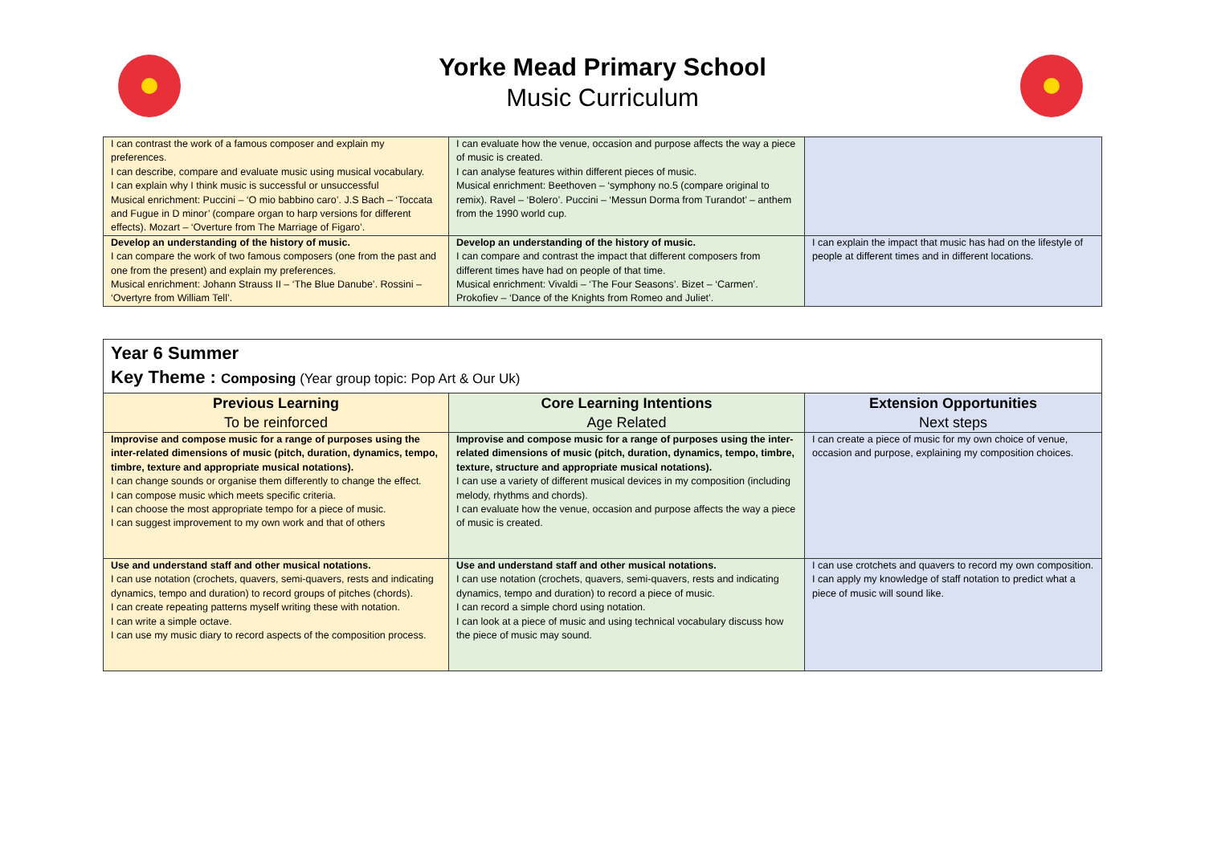Yorke Mead Primary School
Music Curriculum
| I can contrast the work of a famous composer and explain my preferences. I can describe, compare and evaluate music using musical vocabulary. I can explain why I think music is successful or unsuccessful Musical enrichment: Puccini – ‘O mio babbino caro’. J.S Bach – ‘Toccata and Fugue in D minor’ (compare organ to harp versions for different effects). Mozart – ‘Overture from The Marriage of Figaro’. | I can evaluate how the venue, occasion and purpose affects the way a piece of music is created. I can analyse features within different pieces of music. Musical enrichment: Beethoven – ‘symphony no.5 (compare original to remix). Ravel – ‘Bolero’. Puccini – ‘Messun Dorma from Turandot’ – anthem from the 1990 world cup. | |
| Develop an understanding of the history of music. I can compare the work of two famous composers (one from the past and one from the present) and explain my preferences. Musical enrichment: Johann Strauss II – ‘The Blue Danube’. Rossini – ‘Overtyre from William Tell’. | Develop an understanding of the history of music. I can compare and contrast the impact that different composers from different times have had on people of that time. Musical enrichment: Vivaldi – ‘The Four Seasons’. Bizet – ‘Carmen’. Prokofiev – ‘Dance of the Knights from Romeo and Juliet’. | I can explain the impact that music has had on the lifestyle of people at different times and in different locations. |
| Year 6 Summer Key Theme : Composing (Year group topic: Pop Art & Our Uk) | | |
| Previous Learning To be reinforced | Core Learning Intentions Age Related | Extension Opportunities Next steps |
| Improvise and compose music for a range of purposes using the inter-related dimensions of music (pitch, duration, dynamics, tempo, timbre, texture and appropriate musical notations). I can change sounds or organise them differently to change the effect. I can compose music which meets specific criteria. I can choose the most appropriate tempo for a piece of music. I can suggest improvement to my own work and that of others | Improvise and compose music for a range of purposes using the inter-related dimensions of music (pitch, duration, dynamics, tempo, timbre, texture, structure and appropriate musical notations). I can use a variety of different musical devices in my composition (including melody, rhythms and chords). I can evaluate how the venue, occasion and purpose affects the way a piece of music is created. | I can create a piece of music for my own choice of venue, occasion and purpose, explaining my composition choices. |
| Use and understand staff and other musical notations. I can use notation (crochets, quavers, semi-quavers, rests and indicating dynamics, tempo and duration) to record groups of pitches (chords). I can create repeating patterns myself writing these with notation. I can write a simple octave. I can use my music diary to record aspects of the composition process. | Use and understand staff and other musical notations. I can use notation (crochets, quavers, semi-quavers, rests and indicating dynamics, tempo and duration) to record a piece of music. I can record a simple chord using notation. I can look at a piece of music and using technical vocabulary discuss how the piece of music may sound. | I can use crotchets and quavers to record my own composition. I can apply my knowledge of staff notation to predict what a piece of music will sound like. |